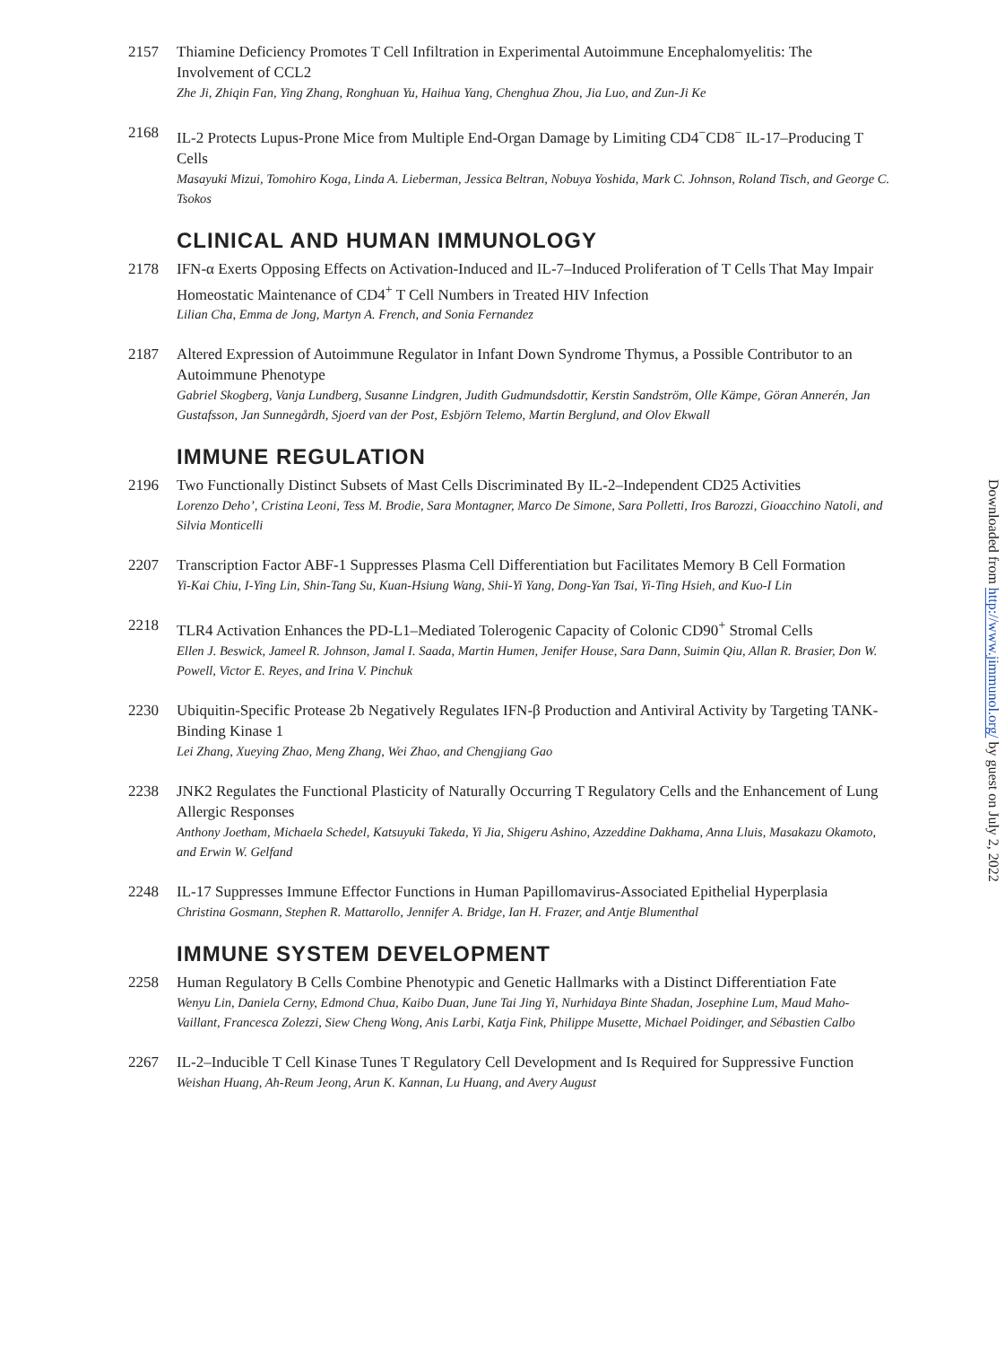2157 Thiamine Deficiency Promotes T Cell Infiltration in Experimental Autoimmune Encephalomyelitis: The Involvement of CCL2
Zhe Ji, Zhiqin Fan, Ying Zhang, Ronghuan Yu, Haihua Yang, Chenghua Zhou, Jia Luo, and Zun-Ji Ke
2168 IL-2 Protects Lupus-Prone Mice from Multiple End-Organ Damage by Limiting CD4<sup>−</sup>CD8<sup>−</sup> IL-17–Producing T Cells
Masayuki Mizui, Tomohiro Koga, Linda A. Lieberman, Jessica Beltran, Nobuya Yoshida, Mark C. Johnson, Roland Tisch, and George C. Tsokos
CLINICAL AND HUMAN IMMUNOLOGY
2178 IFN-α Exerts Opposing Effects on Activation-Induced and IL-7–Induced Proliferation of T Cells That May Impair Homeostatic Maintenance of CD4<sup>+</sup> T Cell Numbers in Treated HIV Infection
Lilian Cha, Emma de Jong, Martyn A. French, and Sonia Fernandez
2187 Altered Expression of Autoimmune Regulator in Infant Down Syndrome Thymus, a Possible Contributor to an Autoimmune Phenotype
Gabriel Skogberg, Vanja Lundberg, Susanne Lindgren, Judith Gudmundsdottir, Kerstin Sandström, Olle Kämpe, Göran Annerén, Jan Gustafsson, Jan Sunnegårdh, Sjoerd van der Post, Esbjörn Telemo, Martin Berglund, and Olov Ekwall
IMMUNE REGULATION
2196 Two Functionally Distinct Subsets of Mast Cells Discriminated By IL-2–Independent CD25 Activities
Lorenzo Deho’, Cristina Leoni, Tess M. Brodie, Sara Montagner, Marco De Simone, Sara Polletti, Iros Barozzi, Gioacchino Natoli, and Silvia Monticelli
2207 Transcription Factor ABF-1 Suppresses Plasma Cell Differentiation but Facilitates Memory B Cell Formation
Yi-Kai Chiu, I-Ying Lin, Shin-Tang Su, Kuan-Hsiung Wang, Shii-Yi Yang, Dong-Yan Tsai, Yi-Ting Hsieh, and Kuo-I Lin
2218 TLR4 Activation Enhances the PD-L1–Mediated Tolerogenic Capacity of Colonic CD90<sup>+</sup> Stromal Cells
Ellen J. Beswick, Jameel R. Johnson, Jamal I. Saada, Martin Humen, Jenifer House, Sara Dann, Suimin Qiu, Allan R. Brasier, Don W. Powell, Victor E. Reyes, and Irina V. Pinchuk
2230 Ubiquitin-Specific Protease 2b Negatively Regulates IFN-β Production and Antiviral Activity by Targeting TANK-Binding Kinase 1
Lei Zhang, Xueying Zhao, Meng Zhang, Wei Zhao, and Chengjiang Gao
2238 JNK2 Regulates the Functional Plasticity of Naturally Occurring T Regulatory Cells and the Enhancement of Lung Allergic Responses
Anthony Joetham, Michaela Schedel, Katsuyuki Takeda, Yi Jia, Shigeru Ashino, Azzeddine Dakhama, Anna Lluis, Masakazu Okamoto, and Erwin W. Gelfand
2248 IL-17 Suppresses Immune Effector Functions in Human Papillomavirus-Associated Epithelial Hyperplasia
Christina Gosmann, Stephen R. Mattarollo, Jennifer A. Bridge, Ian H. Frazer, and Antje Blumenthal
IMMUNE SYSTEM DEVELOPMENT
2258 Human Regulatory B Cells Combine Phenotypic and Genetic Hallmarks with a Distinct Differentiation Fate
Wenyu Lin, Daniela Cerny, Edmond Chua, Kaibo Duan, June Tai Jing Yi, Nurhidaya Binte Shadan, Josephine Lum, Maud Maho-Vaillant, Francesca Zolezzi, Siew Cheng Wong, Anis Larbi, Katja Fink, Philippe Musette, Michael Poidinger, and Sébastien Calbo
2267 IL-2–Inducible T Cell Kinase Tunes T Regulatory Cell Development and Is Required for Suppressive Function
Weishan Huang, Ah-Reum Jeong, Arun K. Kannan, Lu Huang, and Avery August
Downloaded from http://www.jimmunol.org/ by guest on July 2, 2022